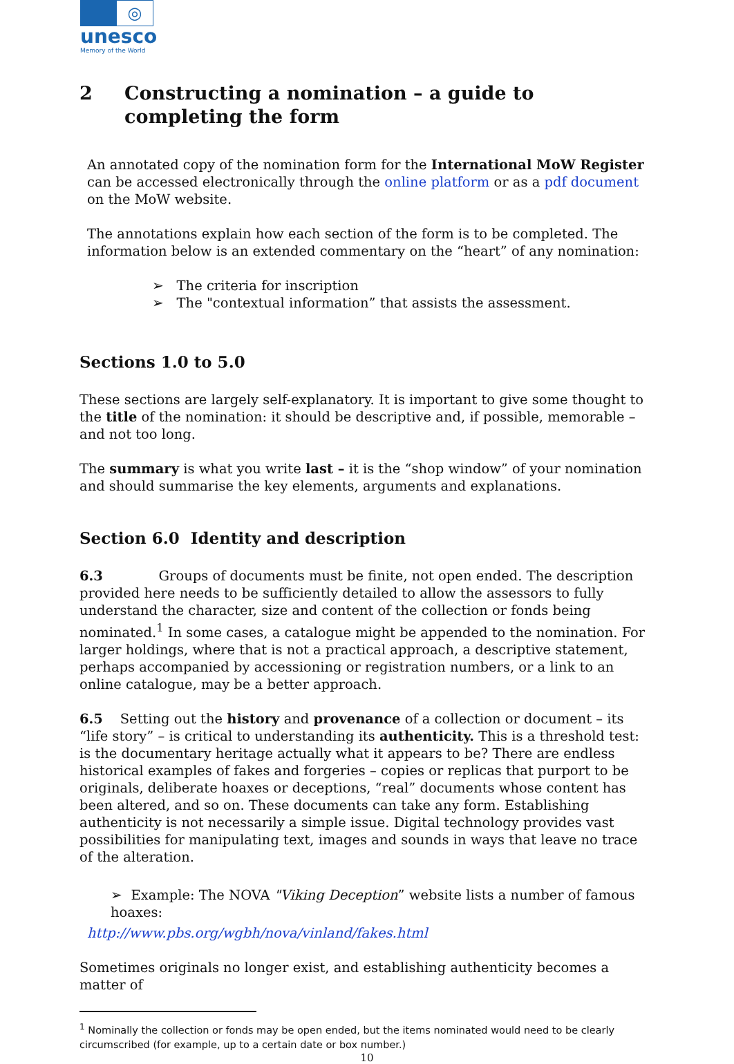◎
unesco
Memory of the World
2 Constructing a nomination – a guide to completing the form
An annotated copy of the nomination form for the International MoW Register can be accessed electronically through the online platform or as a pdf document on the MoW website.
The annotations explain how each section of the form is to be completed. The information below is an extended commentary on the “heart” of any nomination:
➢ The criteria for inscription
➢ The "contextual information” that assists the assessment.
Sections 1.0 to 5.0
These sections are largely self-explanatory. It is important to give some thought to the title of the nomination: it should be descriptive and, if possible, memorable – and not too long.
The summary is what you write last – it is the “shop window” of your nomination and should summarise the key elements, arguments and explanations.
Section 6.0 Identity and description
6.3 Groups of documents must be finite, not open ended. The description provided here needs to be sufficiently detailed to allow the assessors to fully understand the character, size and content of the collection or fonds being nominated.<sup>1</sup> In some cases, a catalogue might be appended to the nomination. For larger holdings, where that is not a practical approach, a descriptive statement, perhaps accompanied by accessioning or registration numbers, or a link to an online catalogue, may be a better approach.
6.5 Setting out the history and provenance of a collection or document – its “life story” – is critical to understanding its authenticity. This is a threshold test: is the documentary heritage actually what it appears to be? There are endless historical examples of fakes and forgeries – copies or replicas that purport to be originals, deliberate hoaxes or deceptions, “real” documents whose content has been altered, and so on. These documents can take any form. Establishing authenticity is not necessarily a simple issue. Digital technology provides vast possibilities for manipulating text, images and sounds in ways that leave no trace of the alteration.
➢ Example: The NOVA "Viking Deception” website lists a number of famous hoaxes:
http://www.pbs.org/wgbh/nova/vinland/fakes.html
Sometimes originals no longer exist, and establishing authenticity becomes a matter of
<sup>1</sup> Nominally the collection or fonds may be open ended, but the items nominated would need to be clearly circumscribed (for example, up to a certain date or box number.)
10